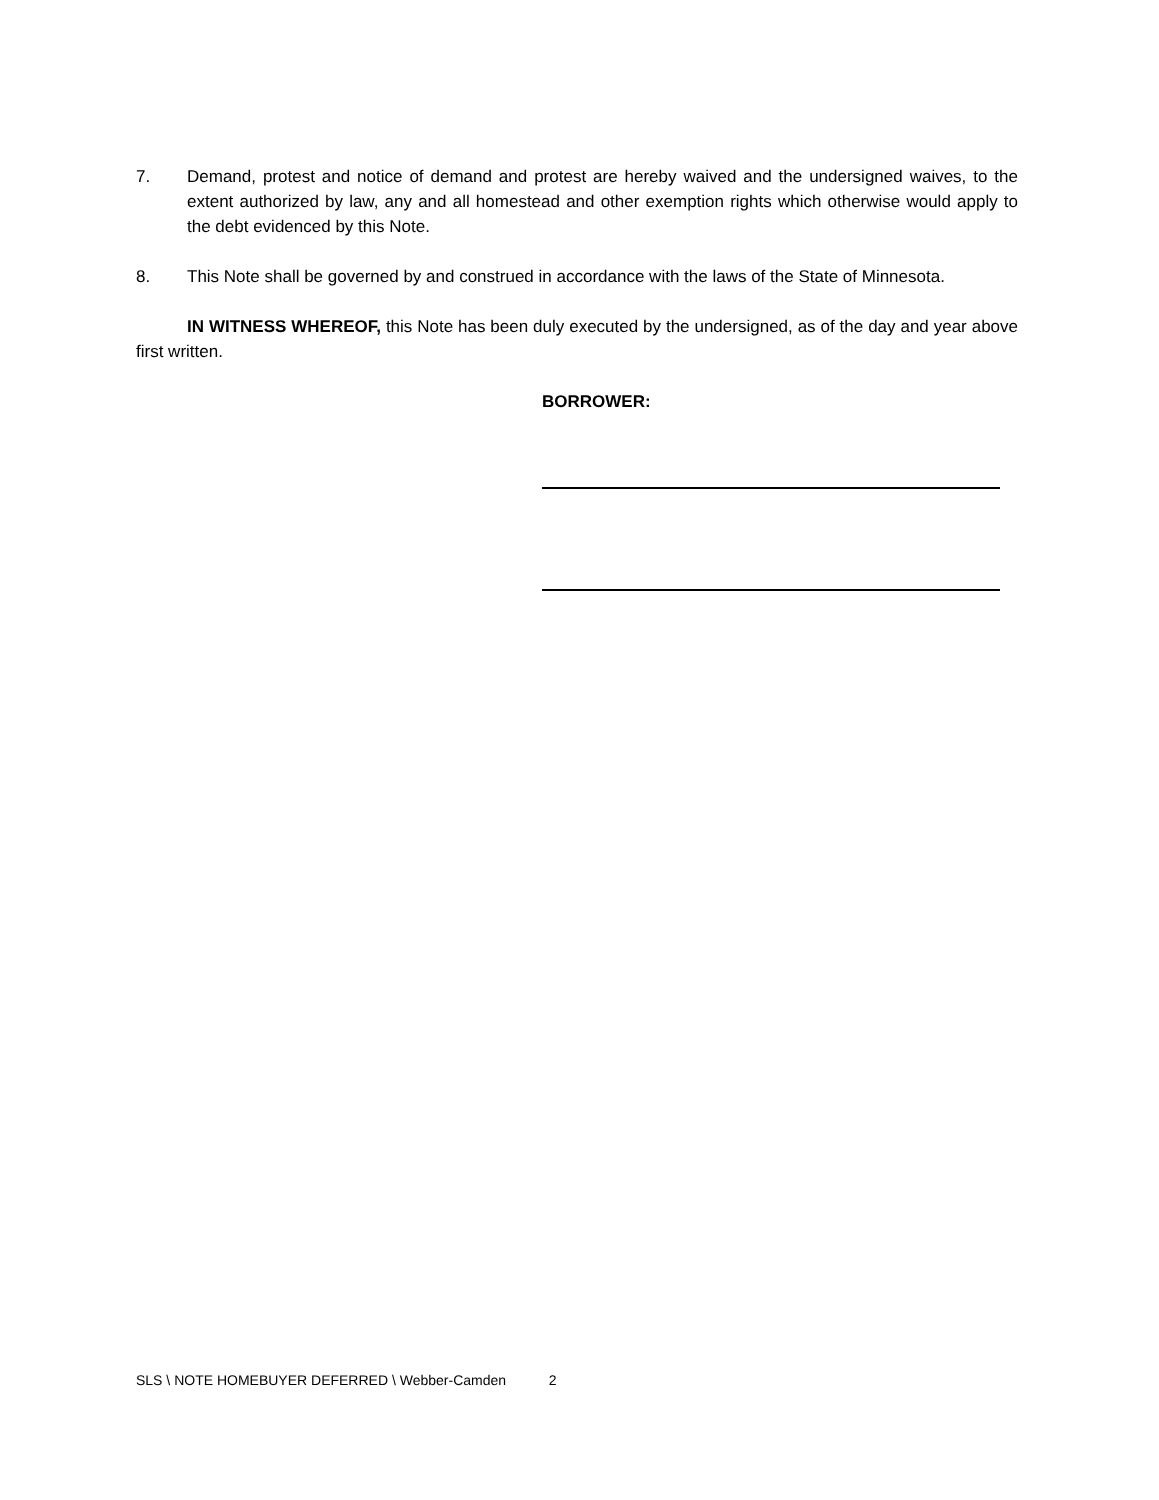7. Demand, protest and notice of demand and protest are hereby waived and the undersigned waives, to the extent authorized by law, any and all homestead and other exemption rights which otherwise would apply to the debt evidenced by this Note.
8. This Note shall be governed by and construed in accordance with the laws of the State of Minnesota.
IN WITNESS WHEREOF, this Note has been duly executed by the undersigned, as of the day and year above first written.
BORROWER:
SLS \ NOTE HOMEBUYER DEFERRED \ Webber-Camden 2